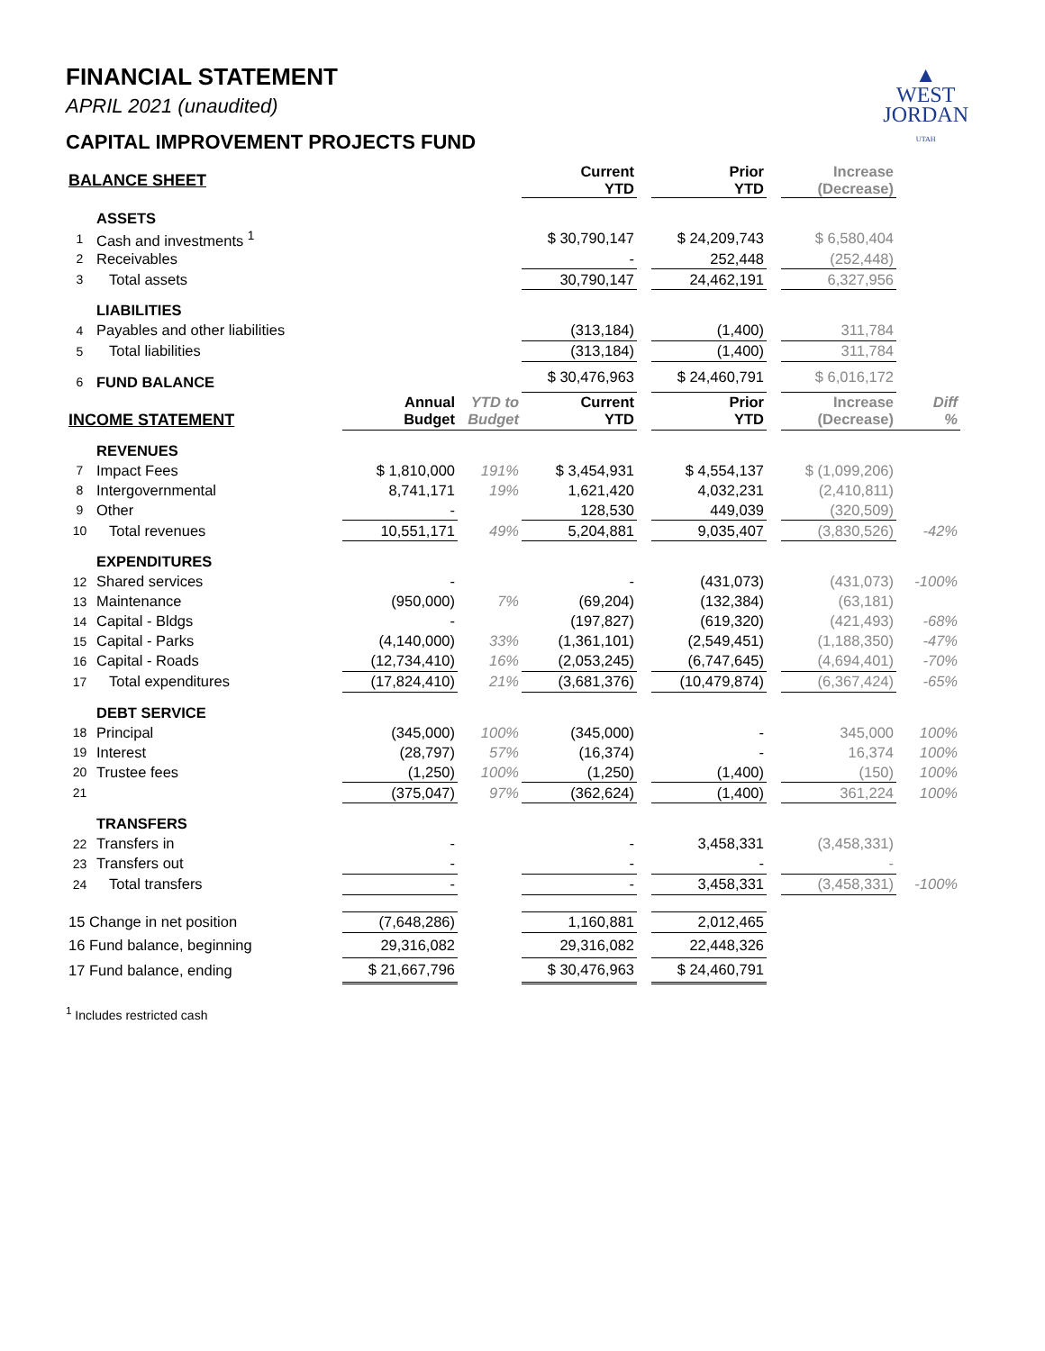▲
WEST
JORDAN
UTAH
FINANCIAL STATEMENT
APRIL 2021 (unaudited)
CAPITAL IMPROVEMENT PROJECTS FUND
| BALANCE SHEET | | | | Current YTD | | Prior YTD | | Increase (Decrease) | |
| --- | --- | --- | --- | --- | --- | --- | --- | --- | --- |
| | ASSETS | | | | | | | | |
| 1 | Cash and investments <sup>1</sup> | | | $ 30,790,147 | | $ 24,209,743 | | $ 6,580,404 | |
| 2 | Receivables | | | - | | 252,448 | | (252,448) | |
| 3 | Total assets | | | 30,790,147 | | 24,462,191 | | 6,327,956 | |
| | LIABILITIES | | | | | | | | |
| 4 | Payables and other liabilities | | | (313,184) | | (1,400) | | 311,784 | |
| 5 | Total liabilities | | | (313,184) | | (1,400) | | 311,784 | |
| 6 | FUND BALANCE | | | $ 30,476,963 | | $ 24,460,791 | | $ 6,016,172 | |
| INCOME STATEMENT | | Annual Budget | YTD to Budget | Current YTD | | Prior YTD | | Increase (Decrease) | Diff % |
| | REVENUES | | | | | | | | |
| 7 | Impact Fees | $ 1,810,000 | 191% | $ 3,454,931 | | $ 4,554,137 | | $ (1,099,206) | |
| 8 | Intergovernmental | 8,741,171 | 19% | 1,621,420 | | 4,032,231 | | (2,410,811) | |
| 9 | Other | - | | 128,530 | | 449,039 | | (320,509) | |
| 10 | Total revenues | 10,551,171 | 49% | 5,204,881 | | 9,035,407 | | (3,830,526) | -42% |
| | EXPENDITURES | | | | | | | | |
| 12 | Shared services | - | | - | | (431,073) | | (431,073) | -100% |
| 13 | Maintenance | (950,000) | 7% | (69,204) | | (132,384) | | (63,181) | |
| 14 | Capital - Bldgs | - | | (197,827) | | (619,320) | | (421,493) | -68% |
| 15 | Capital - Parks | (4,140,000) | 33% | (1,361,101) | | (2,549,451) | | (1,188,350) | -47% |
| 16 | Capital - Roads | (12,734,410) | 16% | (2,053,245) | | (6,747,645) | | (4,694,401) | -70% |
| 17 | Total expenditures | (17,824,410) | 21% | (3,681,376) | | (10,479,874) | | (6,367,424) | -65% |
| | DEBT SERVICE | | | | | | | | |
| 18 | Principal | (345,000) | 100% | (345,000) | | - | | 345,000 | 100% |
| 19 | Interest | (28,797) | 57% | (16,374) | | - | | 16,374 | 100% |
| 20 | Trustee fees | (1,250) | 100% | (1,250) | | (1,400) | | (150) | 100% |
| 21 | | (375,047) | 97% | (362,624) | | (1,400) | | 361,224 | 100% |
| | TRANSFERS | | | | | | | | |
| 22 | Transfers in | - | | - | | 3,458,331 | | (3,458,331) | |
| 23 | Transfers out | - | | - | | - | | - | |
| 24 | Total transfers | - | | - | | 3,458,331 | | (3,458,331) | -100% |
| 15 Change in net position | | (7,648,286) | | 1,160,881 | | 2,012,465 | | | |
| 16 Fund balance, beginning | | 29,316,082 | | 29,316,082 | | 22,448,326 | | | |
| 17 Fund balance, ending | | $ 21,667,796 | | $ 30,476,963 | | $ 24,460,791 | | | |
<sup>1</sup> Includes restricted cash